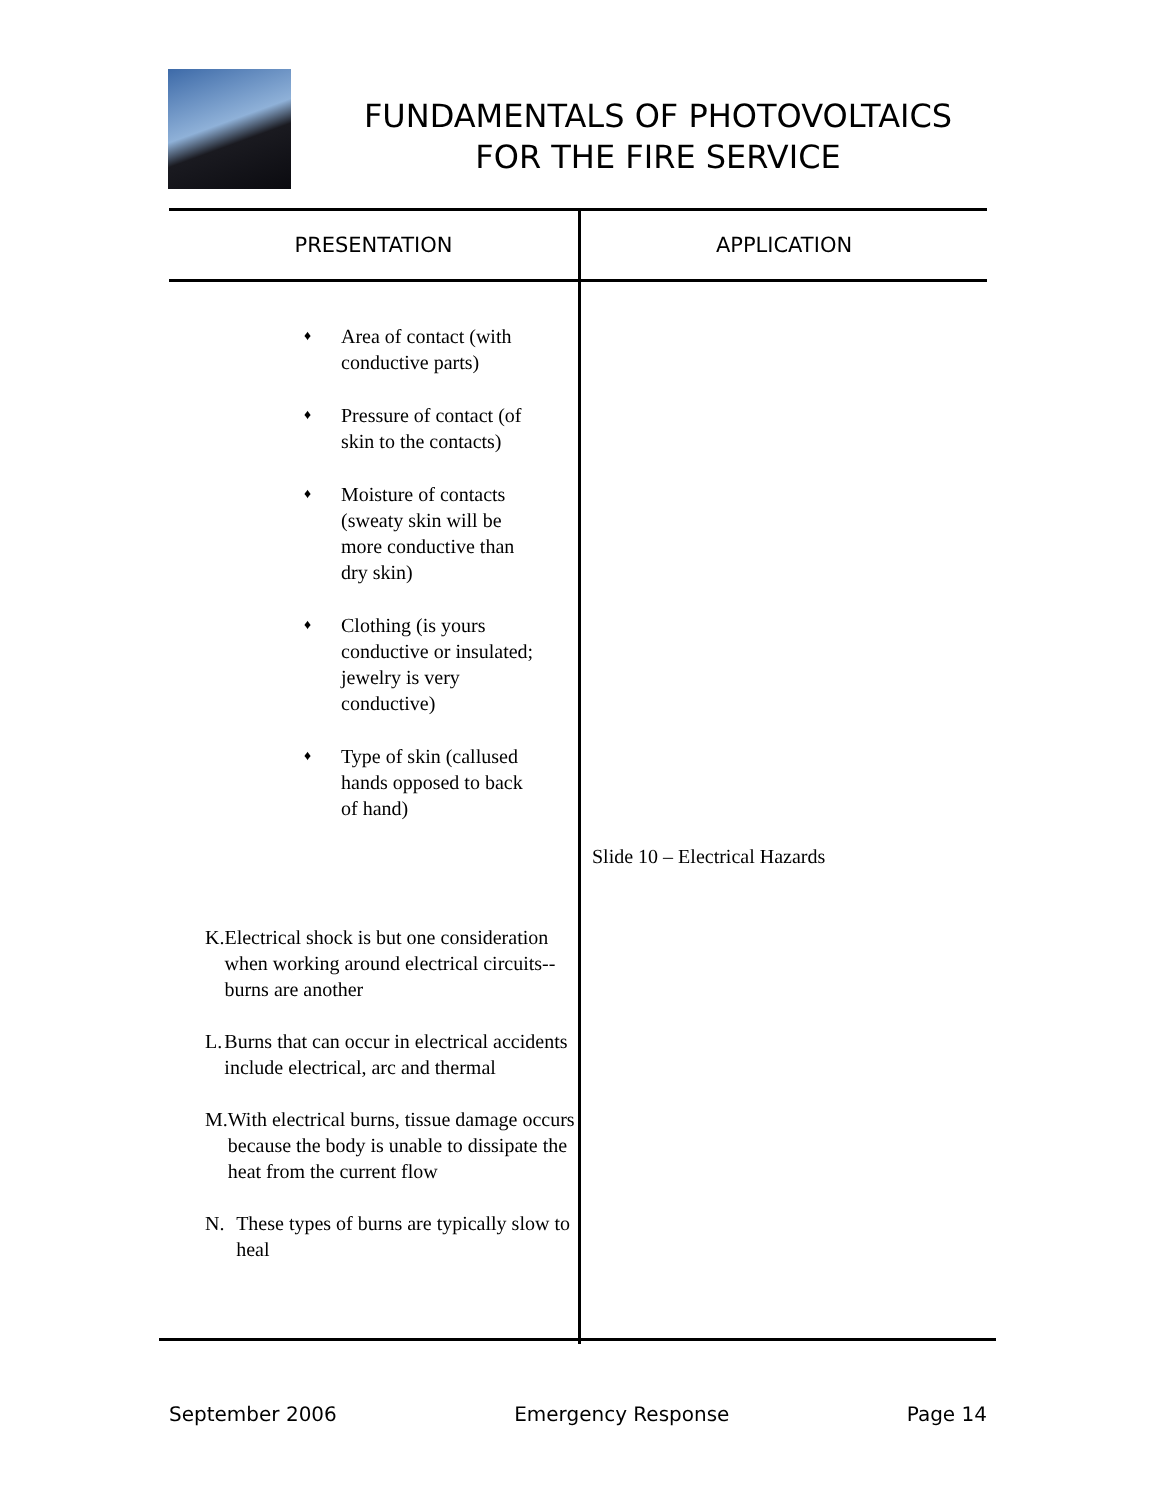FUNDAMENTALS OF PHOTOVOLTAICS
FOR THE FIRE SERVICE
| PRESENTATION | APPLICATION |
| --- | --- |
| ♦ Area of contact (with conductive parts) ♦ Pressure of contact (of skin to the contacts) ♦ Moisture of contacts (sweaty skin will be more conductive than dry skin) ♦ Clothing (is yours conductive or insulated; jewelry is very conductive) ♦ Type of skin (callused hands opposed to back of hand) K. Electrical shock is but one consideration when working around electrical circuits--burns are another L. Burns that can occur in electrical accidents include electrical, arc and thermal M. With electrical burns, tissue damage occurs because the body is unable to dissipate the heat from the current flow N. These types of burns are typically slow to heal | Slide 10 – Electrical Hazards |
September 2006 Emergency Response Page 14